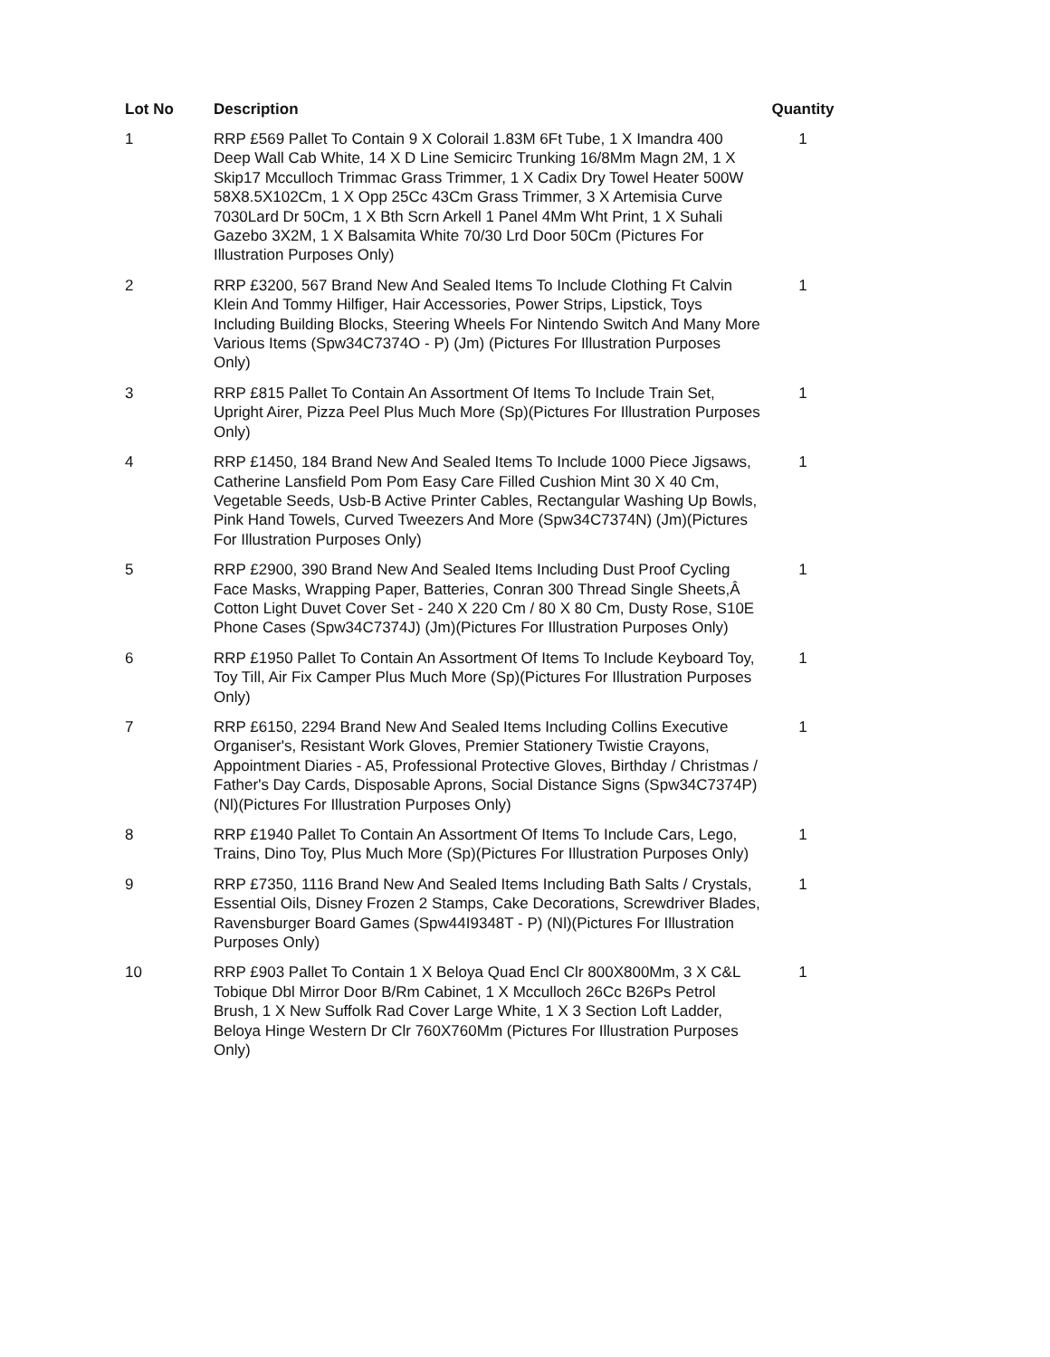| Lot No | Description | Quantity |
| --- | --- | --- |
| 1 | RRP £569 Pallet To Contain 9 X Colorail 1.83M 6Ft Tube, 1 X Imandra 400 Deep Wall Cab White, 14 X D Line Semicirc Trunking 16/8Mm Magn 2M, 1 X Skip17 Mcculloch Trimmac Grass Trimmer, 1 X Cadix Dry Towel Heater 500W 58X8.5X102Cm, 1 X Opp 25Cc 43Cm Grass Trimmer, 3 X Artemisia Curve 7030Lard Dr 50Cm, 1 X Bth Scrn Arkell 1 Panel 4Mm Wht Print, 1 X Suhali Gazebo 3X2M, 1 X Balsamita White 70/30 Lrd Door 50Cm (Pictures For Illustration Purposes Only) | 1 |
| 2 | RRP £3200, 567 Brand New And Sealed Items To Include Clothing Ft Calvin Klein And Tommy Hilfiger, Hair Accessories, Power Strips, Lipstick, Toys Including Building Blocks, Steering Wheels For Nintendo Switch And Many More Various Items (Spw34C7374O - P) (Jm) (Pictures For Illustration Purposes Only) | 1 |
| 3 | RRP £815 Pallet To Contain An Assortment Of Items To Include Train Set, Upright Airer, Pizza Peel Plus Much More (Sp)(Pictures For Illustration Purposes Only) | 1 |
| 4 | RRP £1450, 184 Brand New And Sealed Items To Include 1000 Piece Jigsaws, Catherine Lansfield Pom Pom Easy Care Filled Cushion Mint 30 X 40 Cm, Vegetable Seeds, Usb-B Active Printer Cables, Rectangular Washing Up Bowls, Pink Hand Towels, Curved Tweezers And More (Spw34C7374N) (Jm)(Pictures For Illustration Purposes Only) | 1 |
| 5 | RRP £2900, 390 Brand New And Sealed Items Including Dust Proof Cycling Face Masks, Wrapping Paper, Batteries, Conran 300 Thread Single Sheets,Â Cotton Light Duvet Cover Set - 240 X 220 Cm / 80 X 80 Cm, Dusty Rose, S10E Phone Cases (Spw34C7374J) (Jm)(Pictures For Illustration Purposes Only) | 1 |
| 6 | RRP £1950 Pallet To Contain An Assortment Of Items To Include Keyboard Toy, Toy Till, Air Fix Camper Plus Much More (Sp)(Pictures For Illustration Purposes Only) | 1 |
| 7 | RRP £6150, 2294 Brand New And Sealed Items Including Collins Executive Organiser's, Resistant Work Gloves, Premier Stationery Twistie Crayons, Appointment Diaries - A5, Professional Protective Gloves, Birthday / Christmas / Father's Day Cards, Disposable Aprons, Social Distance Signs (Spw34C7374P) (Nl)(Pictures For Illustration Purposes Only) | 1 |
| 8 | RRP £1940 Pallet To Contain An Assortment Of Items To Include Cars, Lego, Trains, Dino Toy, Plus Much More (Sp)(Pictures For Illustration Purposes Only) | 1 |
| 9 | RRP £7350, 1116 Brand New And Sealed Items Including Bath Salts / Crystals, Essential Oils, Disney Frozen 2 Stamps, Cake Decorations, Screwdriver Blades, Ravensburger Board Games (Spw44I9348T - P) (Nl)(Pictures For Illustration Purposes Only) | 1 |
| 10 | RRP £903 Pallet To Contain 1 X Beloya Quad Encl Clr 800X800Mm, 3 X C&L Tobique Dbl Mirror Door B/Rm Cabinet, 1 X Mcculloch 26Cc B26Ps Petrol Brush, 1 X New Suffolk Rad Cover Large White, 1 X 3 Section Loft Ladder, Beloya Hinge Western Dr Clr 760X760Mm (Pictures For Illustration Purposes Only) | 1 |